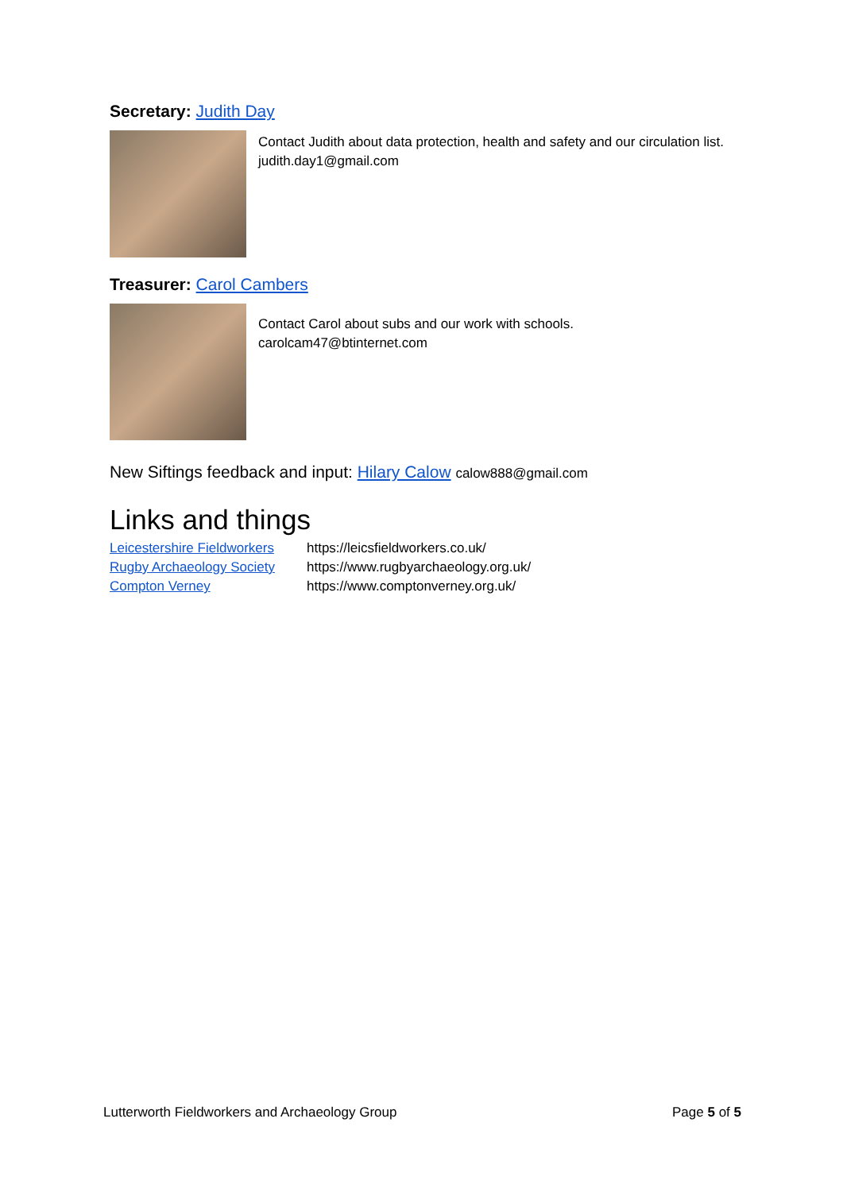Secretary: Judith Day
Contact Judith about data protection, health and safety and our circulation list.
judith.day1@gmail.com
Treasurer: Carol Cambers
Contact Carol about subs and our work with schools.
carolcam47@btinternet.com
New Siftings feedback and input: Hilary Calow calow888@gmail.com
Links and things
Leicestershire Fieldworkers https://leicsfieldworkers.co.uk/
Rugby Archaeology Society https://www.rugbyarchaeology.org.uk/
Compton Verney https://www.comptonverney.org.uk/
Lutterworth Fieldworkers and Archaeology Group Page 5 of 5